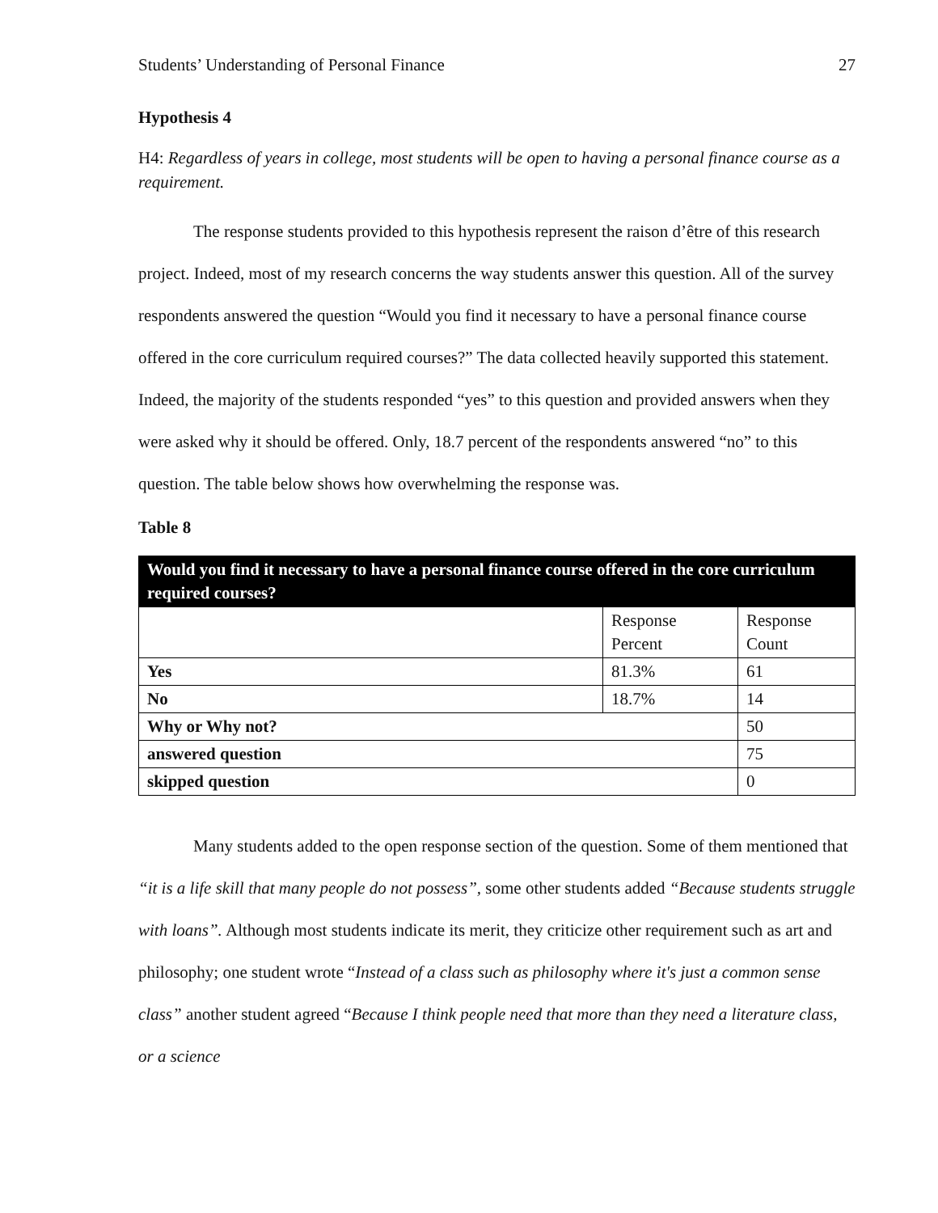Students’ Understanding of Personal Finance 27
Hypothesis 4
H4: Regardless of years in college, most students will be open to having a personal finance course as a requirement.
The response students provided to this hypothesis represent the raison d’être of this research project. Indeed, most of my research concerns the way students answer this question. All of the survey respondents answered the question “Would you find it necessary to have a personal finance course offered in the core curriculum required courses?” The data collected heavily supported this statement. Indeed, the majority of the students responded “yes” to this question and provided answers when they were asked why it should be offered. Only, 18.7 percent of the respondents answered “no” to this question. The table below shows how overwhelming the response was.
Table 8
| Would you find it necessary to have a personal finance course offered in the core curriculum required courses? | | |
| --- | --- | --- |
| | Response Percent | Response Count |
| Yes | 81.3% | 61 |
| No | 18.7% | 14 |
| Why or Why not? | | 50 |
| answered question | | 75 |
| skipped question | | 0 |
Many students added to the open response section of the question. Some of them mentioned that “it is a life skill that many people do not possess”, some other students added “Because students struggle with loans”. Although most students indicate its merit, they criticize other requirement such as art and philosophy; one student wrote “Instead of a class such as philosophy where it's just a common sense class” another student agreed “Because I think people need that more than they need a literature class, or a science